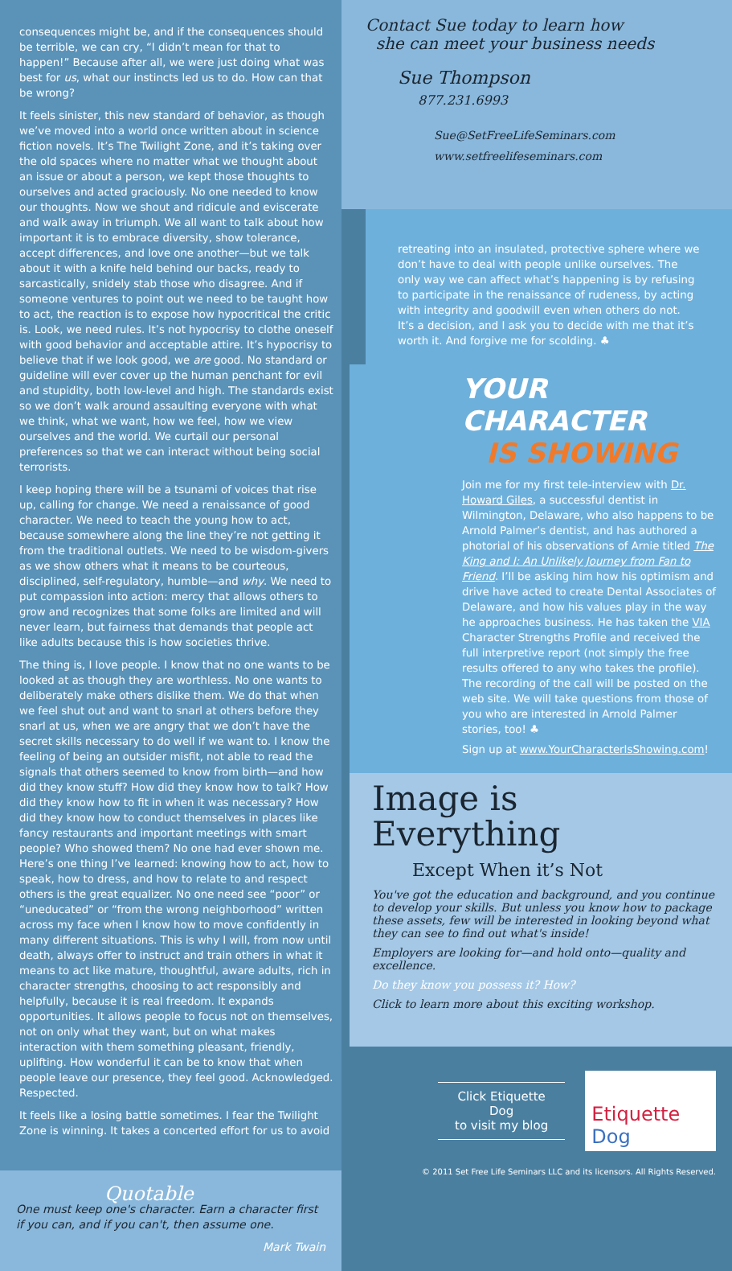consequences might be, and if the consequences should be terrible, we can cry, “I didn’t mean for that to happen!” Because after all, we were just doing what was best for us, what our instincts led us to do. How can that be wrong?
It feels sinister, this new standard of behavior, as though we’ve moved into a world once written about in science fiction novels. It’s The Twilight Zone, and it’s taking over the old spaces where no matter what we thought about an issue or about a person, we kept those thoughts to ourselves and acted graciously. No one needed to know our thoughts. Now we shout and ridicule and eviscerate and walk away in triumph. We all want to talk about how important it is to embrace diversity, show tolerance, accept differences, and love one another—but we talk about it with a knife held behind our backs, ready to sarcastically, snidely stab those who disagree. And if someone ventures to point out we need to be taught how to act, the reaction is to expose how hypocritical the critic is. Look, we need rules. It’s not hypocrisy to clothe oneself with good behavior and acceptable attire. It’s hypocrisy to believe that if we look good, we are good. No standard or guideline will ever cover up the human penchant for evil and stupidity, both low-level and high. The standards exist so we don’t walk around assaulting everyone with what we think, what we want, how we feel, how we view ourselves and the world. We curtail our personal preferences so that we can interact without being social terrorists.
I keep hoping there will be a tsunami of voices that rise up, calling for change. We need a renaissance of good character. We need to teach the young how to act, because somewhere along the line they’re not getting it from the traditional outlets. We need to be wisdom-givers as we show others what it means to be courteous, disciplined, self-regulatory, humble—and why. We need to put compassion into action: mercy that allows others to grow and recognizes that some folks are limited and will never learn, but fairness that demands that people act like adults because this is how societies thrive.
The thing is, I love people. I know that no one wants to be looked at as though they are worthless. No one wants to deliberately make others dislike them. We do that when we feel shut out and want to snarl at others before they snarl at us, when we are angry that we don’t have the secret skills necessary to do well if we want to. I know the feeling of being an outsider misfit, not able to read the signals that others seemed to know from birth—and how did they know stuff? How did they know how to talk? How did they know how to fit in when it was necessary? How did they know how to conduct themselves in places like fancy restaurants and important meetings with smart people? Who showed them? No one had ever shown me. Here’s one thing I’ve learned: knowing how to act, how to speak, how to dress, and how to relate to and respect others is the great equalizer. No one need see “poor” or “uneducated” or “from the wrong neighborhood” written across my face when I know how to move confidently in many different situations. This is why I will, from now until death, always offer to instruct and train others in what it means to act like mature, thoughtful, aware adults, rich in character strengths, choosing to act responsibly and helpfully, because it is real freedom. It expands opportunities. It allows people to focus not on themselves, not on only what they want, but on what makes interaction with them something pleasant, friendly, uplifting. How wonderful it can be to know that when people leave our presence, they feel good. Acknowledged. Respected.
It feels like a losing battle sometimes. I fear the Twilight Zone is winning. It takes a concerted effort for us to avoid
Quotable
One must keep one's character. Earn a character first if you can, and if you can't, then assume one.
Mark Twain
Contact Sue today to learn how
she can meet your business needs
Sue Thompson
877.231.6993
Sue@SetFreeLifeSeminars.com
www.setfreelifeseminars.com
retreating into an insulated, protective sphere where we don’t have to deal with people unlike ourselves. The only way we can affect what’s happening is by refusing to participate in the renaissance of rudeness, by acting with integrity and goodwill even when others do not. It’s a decision, and I ask you to decide with me that it’s worth it. And forgive me for scolding. ♣
YOUR CHARACTER
IS SHOWING
Join me for my first tele-interview with Dr. Howard Giles, a successful dentist in Wilmington, Delaware, who also happens to be Arnold Palmer’s dentist, and has authored a photorial of his observations of Arnie titled The King and I: An Unlikely Journey from Fan to Friend. I’ll be asking him how his optimism and drive have acted to create Dental Associates of Delaware, and how his values play in the way he approaches business. He has taken the VIA Character Strengths Profile and received the full interpretive report (not simply the free results offered to any who takes the profile). The recording of the call will be posted on the web site. We will take questions from those of you who are interested in Arnold Palmer stories, too! ♣
Sign up at www.YourCharacterIsShowing.com!
Image is
Everything
Except When it’s Not
You've got the education and background, and you continue to develop your skills. But unless you know how to package these assets, few will be interested in looking beyond what they can see to find out what's inside!
Employers are looking for—and hold onto—quality and excellence.
Do they know you possess it? How?
Click to learn more about this exciting workshop.
Click Etiquette Dog
to visit my blog
Etiquette Dog
© 2011 Set Free Life Seminars LLC and its licensors. All Rights Reserved.